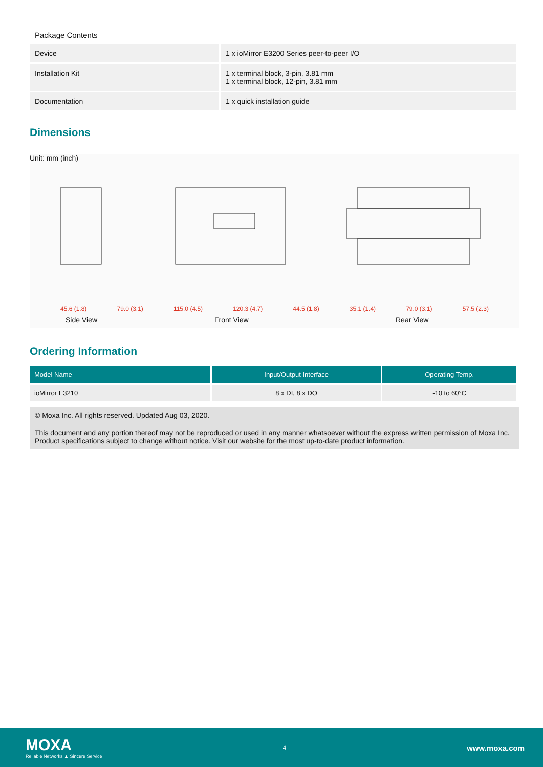Package Contents
| Device | 1 x ioMirror E3200 Series peer-to-peer I/O |
| Installation Kit | 1 x terminal block, 3-pin, 3.81 mm 1 x terminal block, 12-pin, 3.81 mm |
| Documentation | 1 x quick installation guide |
Dimensions
Unit: mm (inch)
45.6 (1.8) 79.0 (3.1) 115.0 (4.5) 120.3 (4.7) 44.5 (1.8) 35.1 (1.4) 79.0 (3.1) 57.5 (2.3)
Side View Front View Rear View
Ordering Information
| Model Name | Input/Output Interface | Operating Temp. |
| --- | --- | --- |
| ioMirror E3210 | 8 x DI, 8 x DO | -10 to 60°C |
© Moxa Inc. All rights reserved. Updated Aug 03, 2020.
This document and any portion thereof may not be reproduced or used in any manner whatsoever without the express written permission of Moxa Inc. Product specifications subject to change without notice. Visit our website for the most up-to-date product information.
MOXA
Reliable Networks ▲ Sincere Service
4 www.moxa.com